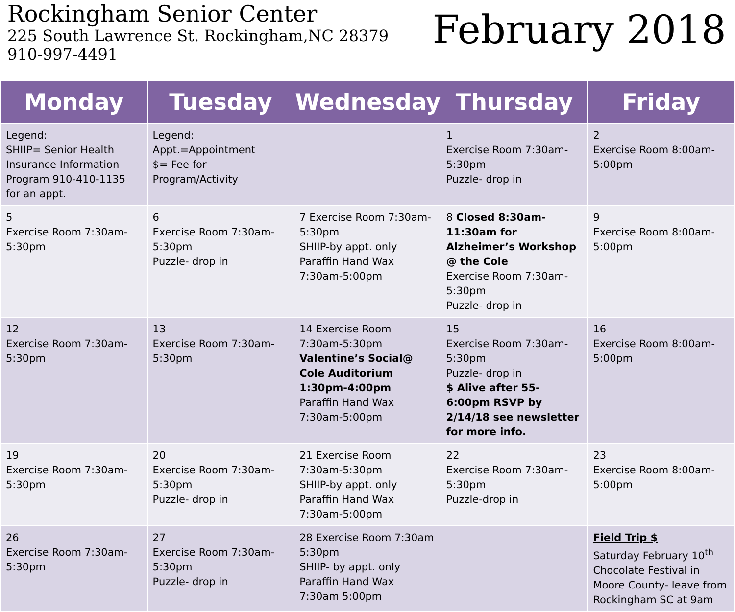Rockingham Senior Center
225 South Lawrence St. Rockingham,NC 28379
910-997-4491
February 2018
| Monday | Tuesday | Wednesday | Thursday | Friday |
| --- | --- | --- | --- | --- |
| Legend: SHIIP= Senior Health Insurance Information Program 910-410-1135 for an appt. | Legend: Appt.=Appointment $= Fee for Program/Activity | | 1 Exercise Room 7:30am-5:30pm Puzzle- drop in | 2 Exercise Room 8:00am-5:00pm |
| 5 Exercise Room 7:30am-5:30pm | 6 Exercise Room 7:30am-5:30pm Puzzle- drop in | 7 Exercise Room 7:30am-5:30pm SHIIP-by appt. only Paraffin Hand Wax 7:30am-5:00pm | 8 Closed 8:30am-11:30am for Alzheimer’s Workshop @ the Cole Exercise Room 7:30am-5:30pm Puzzle- drop in | 9 Exercise Room 8:00am-5:00pm |
| 12 Exercise Room 7:30am-5:30pm | 13 Exercise Room 7:30am-5:30pm | 14 Exercise Room 7:30am-5:30pm Valentine’s Social@ Cole Auditorium 1:30pm-4:00pm Paraffin Hand Wax 7:30am-5:00pm | 15 Exercise Room 7:30am-5:30pm Puzzle- drop in $ Alive after 55- 6:00pm RSVP by 2/14/18 see newsletter for more info. | 16 Exercise Room 8:00am-5:00pm |
| 19 Exercise Room 7:30am-5:30pm | 20 Exercise Room 7:30am-5:30pm Puzzle- drop in | 21 Exercise Room 7:30am-5:30pm SHIIP-by appt. only Paraffin Hand Wax 7:30am-5:00pm | 22 Exercise Room 7:30am-5:30pm Puzzle-drop in | 23 Exercise Room 8:00am-5:00pm |
| 26 Exercise Room 7:30am-5:30pm | 27 Exercise Room 7:30am-5:30pm Puzzle- drop in | 28 Exercise Room 7:30am 5:30pm SHIIP- by appt. only Paraffin Hand Wax 7:30am 5:00pm | | Field Trip $ Saturday February 10<sup>th</sup> Chocolate Festival in Moore County- leave from Rockingham SC at 9am |